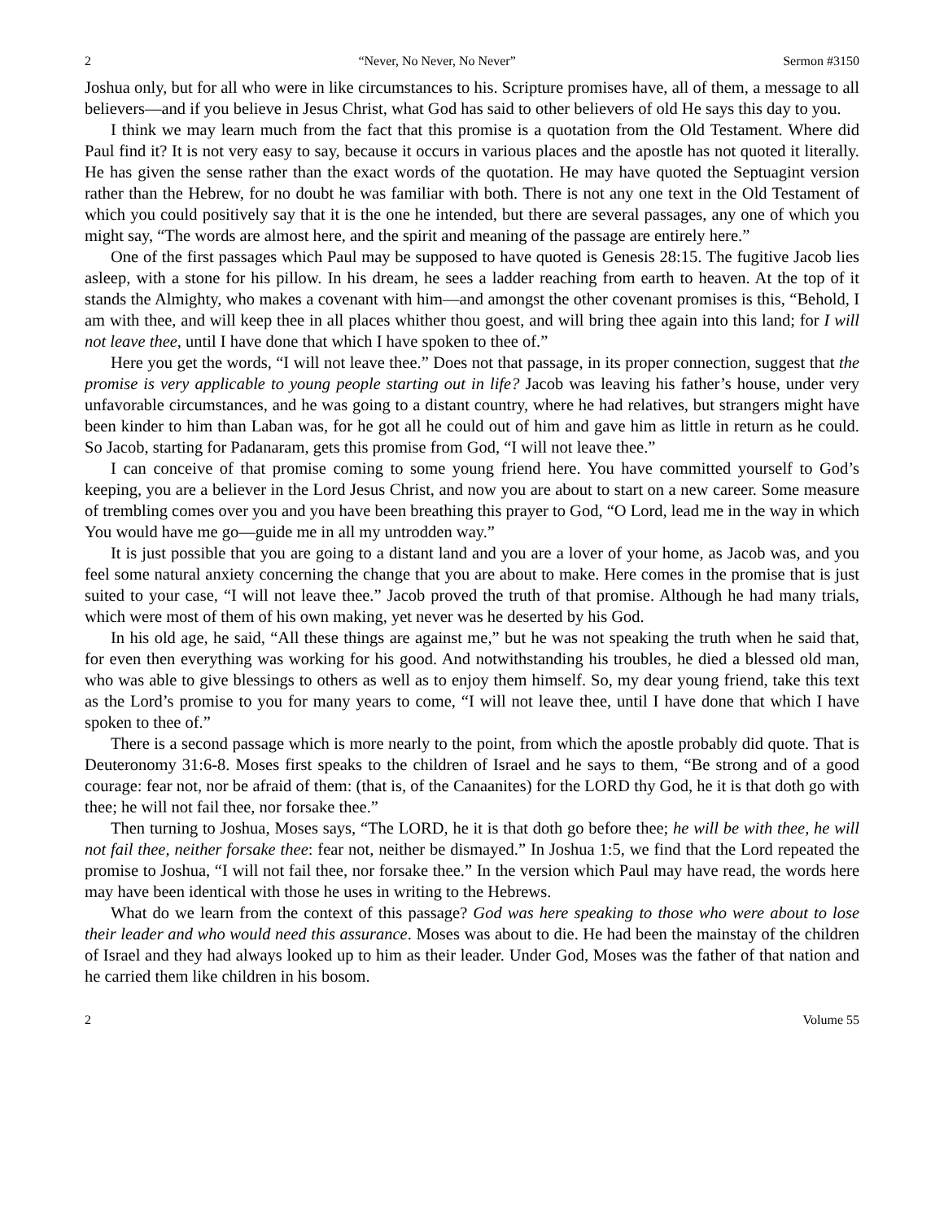2 “Never, No Never, No Never” Sermon #3150
Joshua only, but for all who were in like circumstances to his. Scripture promises have, all of them, a message to all believers—and if you believe in Jesus Christ, what God has said to other believers of old He says this day to you.
I think we may learn much from the fact that this promise is a quotation from the Old Testament. Where did Paul find it? It is not very easy to say, because it occurs in various places and the apostle has not quoted it literally. He has given the sense rather than the exact words of the quotation. He may have quoted the Septuagint version rather than the Hebrew, for no doubt he was familiar with both. There is not any one text in the Old Testament of which you could positively say that it is the one he intended, but there are several passages, any one of which you might say, “The words are almost here, and the spirit and meaning of the passage are entirely here.”
One of the first passages which Paul may be supposed to have quoted is Genesis 28:15. The fugitive Jacob lies asleep, with a stone for his pillow. In his dream, he sees a ladder reaching from earth to heaven. At the top of it stands the Almighty, who makes a covenant with him—and amongst the other covenant promises is this, “Behold, I am with thee, and will keep thee in all places whither thou goest, and will bring thee again into this land; for I will not leave thee, until I have done that which I have spoken to thee of.”
Here you get the words, “I will not leave thee.” Does not that passage, in its proper connection, suggest that the promise is very applicable to young people starting out in life? Jacob was leaving his father’s house, under very unfavorable circumstances, and he was going to a distant country, where he had relatives, but strangers might have been kinder to him than Laban was, for he got all he could out of him and gave him as little in return as he could. So Jacob, starting for Padanaram, gets this promise from God, “I will not leave thee.”
I can conceive of that promise coming to some young friend here. You have committed yourself to God’s keeping, you are a believer in the Lord Jesus Christ, and now you are about to start on a new career. Some measure of trembling comes over you and you have been breathing this prayer to God, “O Lord, lead me in the way in which You would have me go—guide me in all my untrodden way.”
It is just possible that you are going to a distant land and you are a lover of your home, as Jacob was, and you feel some natural anxiety concerning the change that you are about to make. Here comes in the promise that is just suited to your case, “I will not leave thee.” Jacob proved the truth of that promise. Although he had many trials, which were most of them of his own making, yet never was he deserted by his God.
In his old age, he said, “All these things are against me,” but he was not speaking the truth when he said that, for even then everything was working for his good. And notwithstanding his troubles, he died a blessed old man, who was able to give blessings to others as well as to enjoy them himself. So, my dear young friend, take this text as the Lord’s promise to you for many years to come, “I will not leave thee, until I have done that which I have spoken to thee of.”
There is a second passage which is more nearly to the point, from which the apostle probably did quote. That is Deuteronomy 31:6-8. Moses first speaks to the children of Israel and he says to them, “Be strong and of a good courage: fear not, nor be afraid of them: (that is, of the Canaanites) for the LORD thy God, he it is that doth go with thee; he will not fail thee, nor forsake thee.”
Then turning to Joshua, Moses says, “The LORD, he it is that doth go before thee; he will be with thee, he will not fail thee, neither forsake thee: fear not, neither be dismayed.” In Joshua 1:5, we find that the Lord repeated the promise to Joshua, “I will not fail thee, nor forsake thee.” In the version which Paul may have read, the words here may have been identical with those he uses in writing to the Hebrews.
What do we learn from the context of this passage? God was here speaking to those who were about to lose their leader and who would need this assurance. Moses was about to die. He had been the mainstay of the children of Israel and they had always looked up to him as their leader. Under God, Moses was the father of that nation and he carried them like children in his bosom.
2 Volume 55